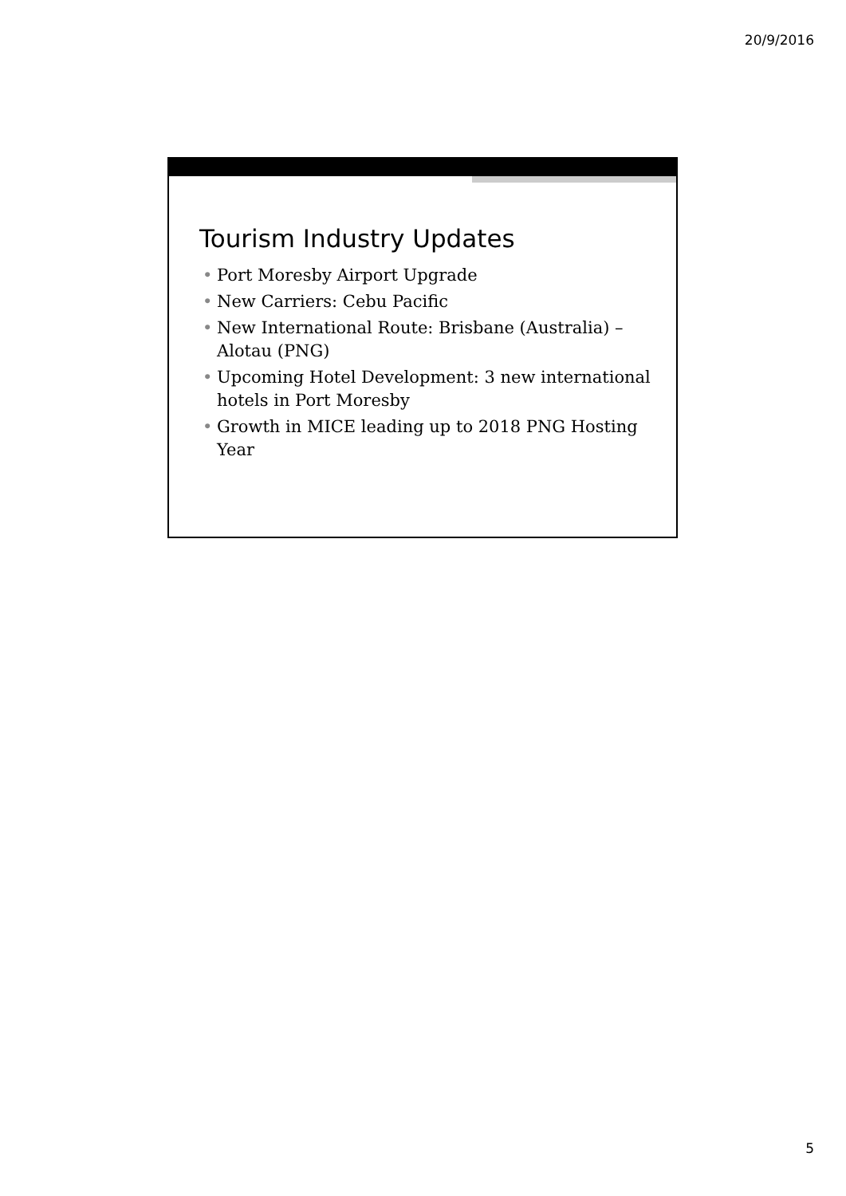20/9/2016
Tourism Industry Updates
• Port Moresby Airport Upgrade
• New Carriers: Cebu Pacific
• New International Route: Brisbane (Australia) – Alotau (PNG)
• Upcoming Hotel Development: 3 new international hotels in Port Moresby
• Growth in MICE leading up to 2018 PNG Hosting Year
5